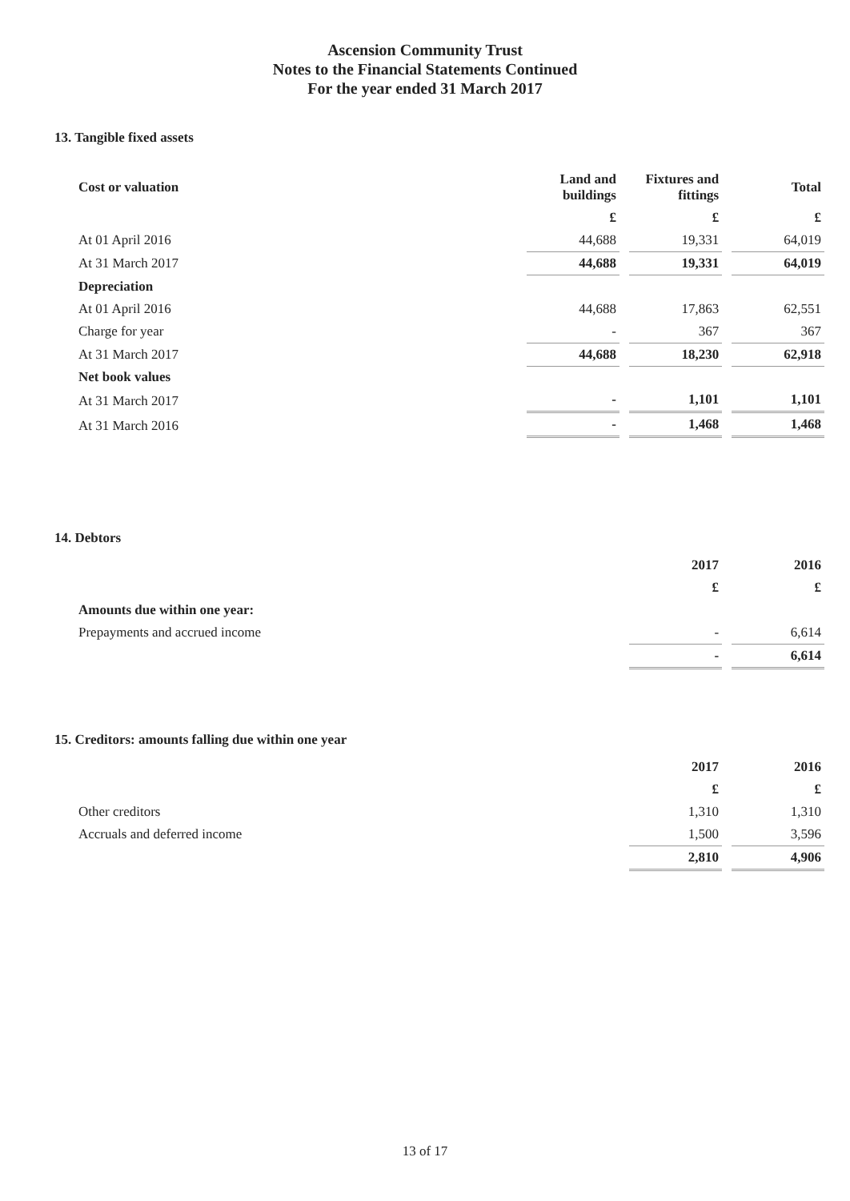Ascension Community Trust
Notes to the Financial Statements Continued
For the year ended 31 March 2017
13. Tangible fixed assets
| Cost or valuation | Land and buildings | Fixtures and fittings | Total |
| --- | --- | --- | --- |
| | £ | £ | £ |
| At 01 April 2016 | 44,688 | 19,331 | 64,019 |
| At 31 March 2017 | 44,688 | 19,331 | 64,019 |
| Depreciation | | | |
| At 01 April 2016 | 44,688 | 17,863 | 62,551 |
| Charge for year | - | 367 | 367 |
| At 31 March 2017 | 44,688 | 18,230 | 62,918 |
| Net book values | | | |
| At 31 March 2017 | - | 1,101 | 1,101 |
| At 31 March 2016 | - | 1,468 | 1,468 |
14. Debtors
| | 2017 | 2016 |
| --- | --- | --- |
| | £ | £ |
| Amounts due within one year: | | |
| Prepayments and accrued income | - | 6,614 |
| | - | 6,614 |
15. Creditors: amounts falling due within one year
| | 2017 | 2016 |
| --- | --- | --- |
| | £ | £ |
| Other creditors | 1,310 | 1,310 |
| Accruals and deferred income | 1,500 | 3,596 |
| | 2,810 | 4,906 |
13 of 17